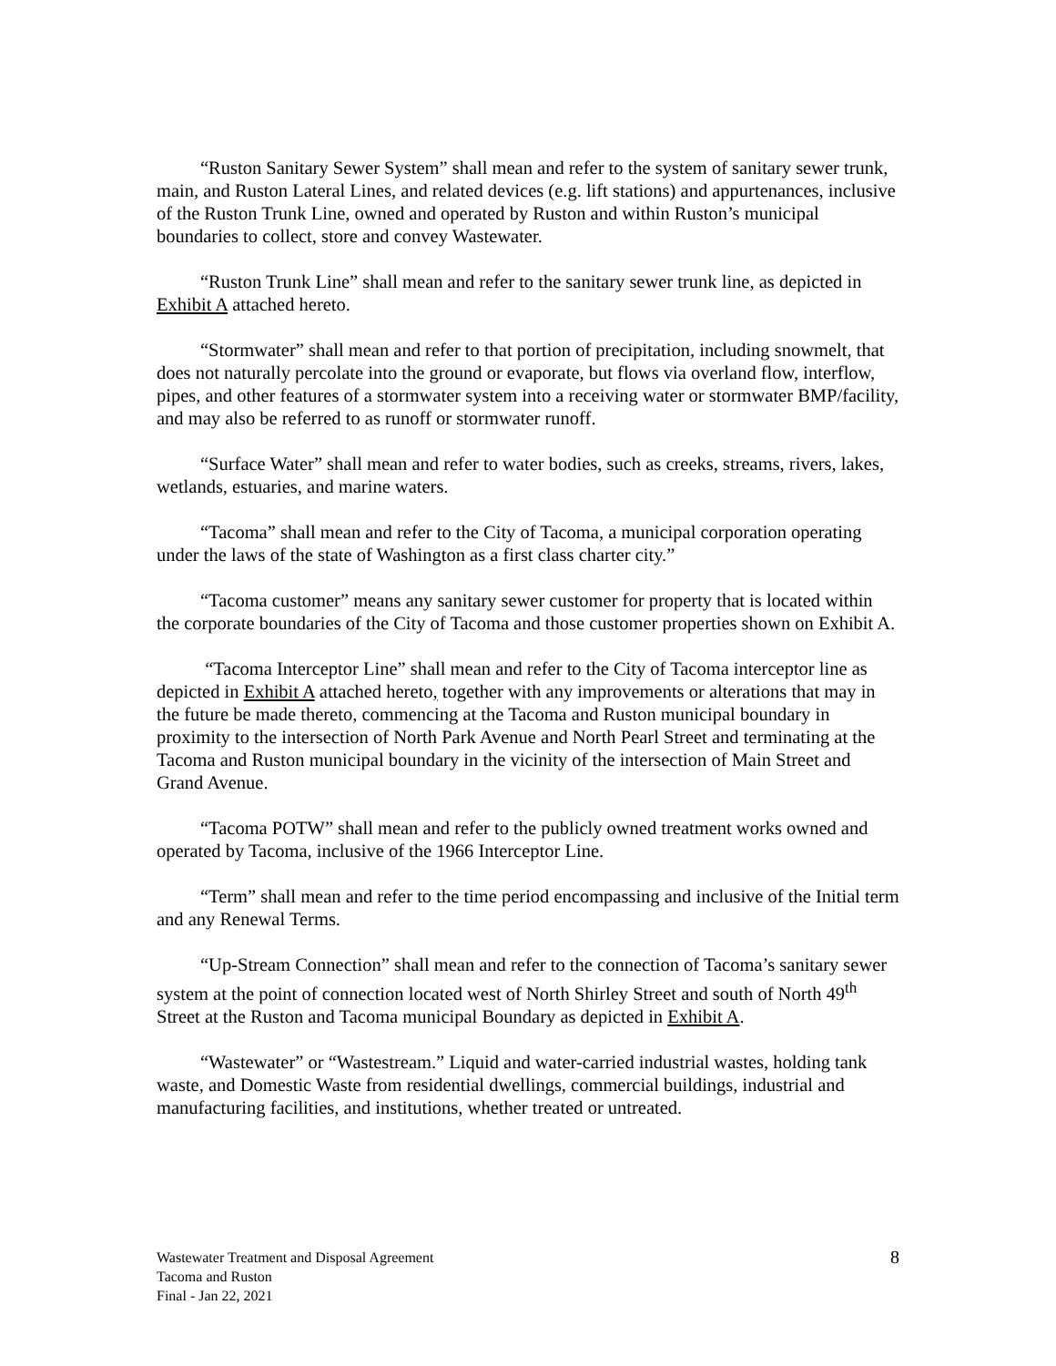“Ruston Sanitary Sewer System” shall mean and refer to the system of sanitary sewer trunk, main, and Ruston Lateral Lines, and related devices (e.g. lift stations) and appurtenances, inclusive of the Ruston Trunk Line, owned and operated by Ruston and within Ruston’s municipal boundaries to collect, store and convey Wastewater.
“Ruston Trunk Line” shall mean and refer to the sanitary sewer trunk line, as depicted in Exhibit A attached hereto.
“Stormwater” shall mean and refer to that portion of precipitation, including snowmelt, that does not naturally percolate into the ground or evaporate, but flows via overland flow, interflow, pipes, and other features of a stormwater system into a receiving water or stormwater BMP/facility, and may also be referred to as runoff or stormwater runoff.
“Surface Water” shall mean and refer to water bodies, such as creeks, streams, rivers, lakes, wetlands, estuaries, and marine waters.
“Tacoma” shall mean and refer to the City of Tacoma, a municipal corporation operating under the laws of the state of Washington as a first class charter city.”
“Tacoma customer” means any sanitary sewer customer for property that is located within the corporate boundaries of the City of Tacoma and those customer properties shown on Exhibit A.
“Tacoma Interceptor Line” shall mean and refer to the City of Tacoma interceptor line as depicted in Exhibit A attached hereto, together with any improvements or alterations that may in the future be made thereto, commencing at the Tacoma and Ruston municipal boundary in proximity to the intersection of North Park Avenue and North Pearl Street and terminating at the Tacoma and Ruston municipal boundary in the vicinity of the intersection of Main Street and Grand Avenue.
“Tacoma POTW” shall mean and refer to the publicly owned treatment works owned and operated by Tacoma, inclusive of the 1966 Interceptor Line.
“Term” shall mean and refer to the time period encompassing and inclusive of the Initial term and any Renewal Terms.
“Up-Stream Connection” shall mean and refer to the connection of Tacoma’s sanitary sewer system at the point of connection located west of North Shirley Street and south of North 49<sup>th</sup> Street at the Ruston and Tacoma municipal Boundary as depicted in Exhibit A.
“Wastewater” or “Wastestream.” Liquid and water-carried industrial wastes, holding tank waste, and Domestic Waste from residential dwellings, commercial buildings, industrial and manufacturing facilities, and institutions, whether treated or untreated.
Wastewater Treatment and Disposal Agreement
Tacoma and Ruston
Final - Jan 22, 2021
8